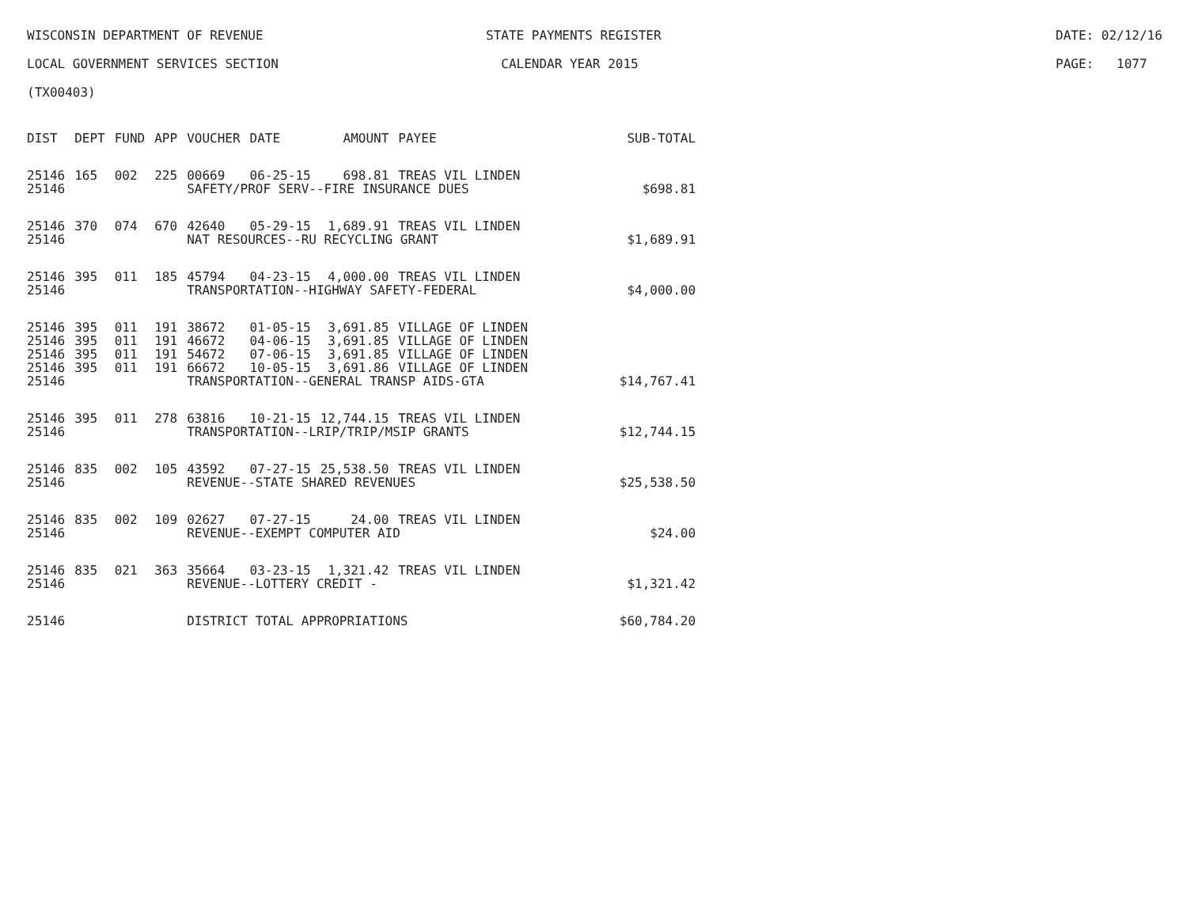WISCONSIN DEPARTMENT OF REVENUE STATE PAYMENTS REGISTER DATE: 02/12/16
LOCAL GOVERNMENT SERVICES SECTION CALENDAR YEAR 2015 PAGE: 1077
(TX00403)
| DIST | DEPT | FUND | APP | VOUCHER | DATE | AMOUNT | PAYEE | SUB-TOTAL |
| --- | --- | --- | --- | --- | --- | --- | --- | --- |
| 25146 | 165 | 002 | 225 | 00669 | 06-25-15 | 698.81 | TREAS VIL LINDEN | |
| 25146 | | | | SAFETY/PROF SERV--FIRE INSURANCE DUES | | | | $698.81 |
| 25146 | 370 | 074 | 670 | 42640 | 05-29-15 | 1,689.91 | TREAS VIL LINDEN | |
| 25146 | | | | NAT RESOURCES--RU RECYCLING GRANT | | | | $1,689.91 |
| 25146 | 395 | 011 | 185 | 45794 | 04-23-15 | 4,000.00 | TREAS VIL LINDEN | |
| 25146 | | | | TRANSPORTATION--HIGHWAY SAFETY-FEDERAL | | | | $4,000.00 |
| 25146 | 395 | 011 | 191 | 38672 | 01-05-15 | 3,691.85 | VILLAGE OF LINDEN | |
| 25146 | 395 | 011 | 191 | 46672 | 04-06-15 | 3,691.85 | VILLAGE OF LINDEN | |
| 25146 | 395 | 011 | 191 | 54672 | 07-06-15 | 3,691.85 | VILLAGE OF LINDEN | |
| 25146 | 395 | 011 | 191 | 66672 | 10-05-15 | 3,691.86 | VILLAGE OF LINDEN | |
| 25146 | | | | TRANSPORTATION--GENERAL TRANSP AIDS-GTA | | | | $14,767.41 |
| 25146 | 395 | 011 | 278 | 63816 | 10-21-15 | 12,744.15 | TREAS VIL LINDEN | |
| 25146 | | | | TRANSPORTATION--LRIP/TRIP/MSIP GRANTS | | | | $12,744.15 |
| 25146 | 835 | 002 | 105 | 43592 | 07-27-15 | 25,538.50 | TREAS VIL LINDEN | |
| 25146 | | | | REVENUE--STATE SHARED REVENUES | | | | $25,538.50 |
| 25146 | 835 | 002 | 109 | 02627 | 07-27-15 | 24.00 | TREAS VIL LINDEN | |
| 25146 | | | | REVENUE--EXEMPT COMPUTER AID | | | | $24.00 |
| 25146 | 835 | 021 | 363 | 35664 | 03-23-15 | 1,321.42 | TREAS VIL LINDEN | |
| 25146 | | | | REVENUE--LOTTERY CREDIT - | | | | $1,321.42 |
| 25146 | | | | DISTRICT TOTAL APPROPRIATIONS | | | | $60,784.20 |